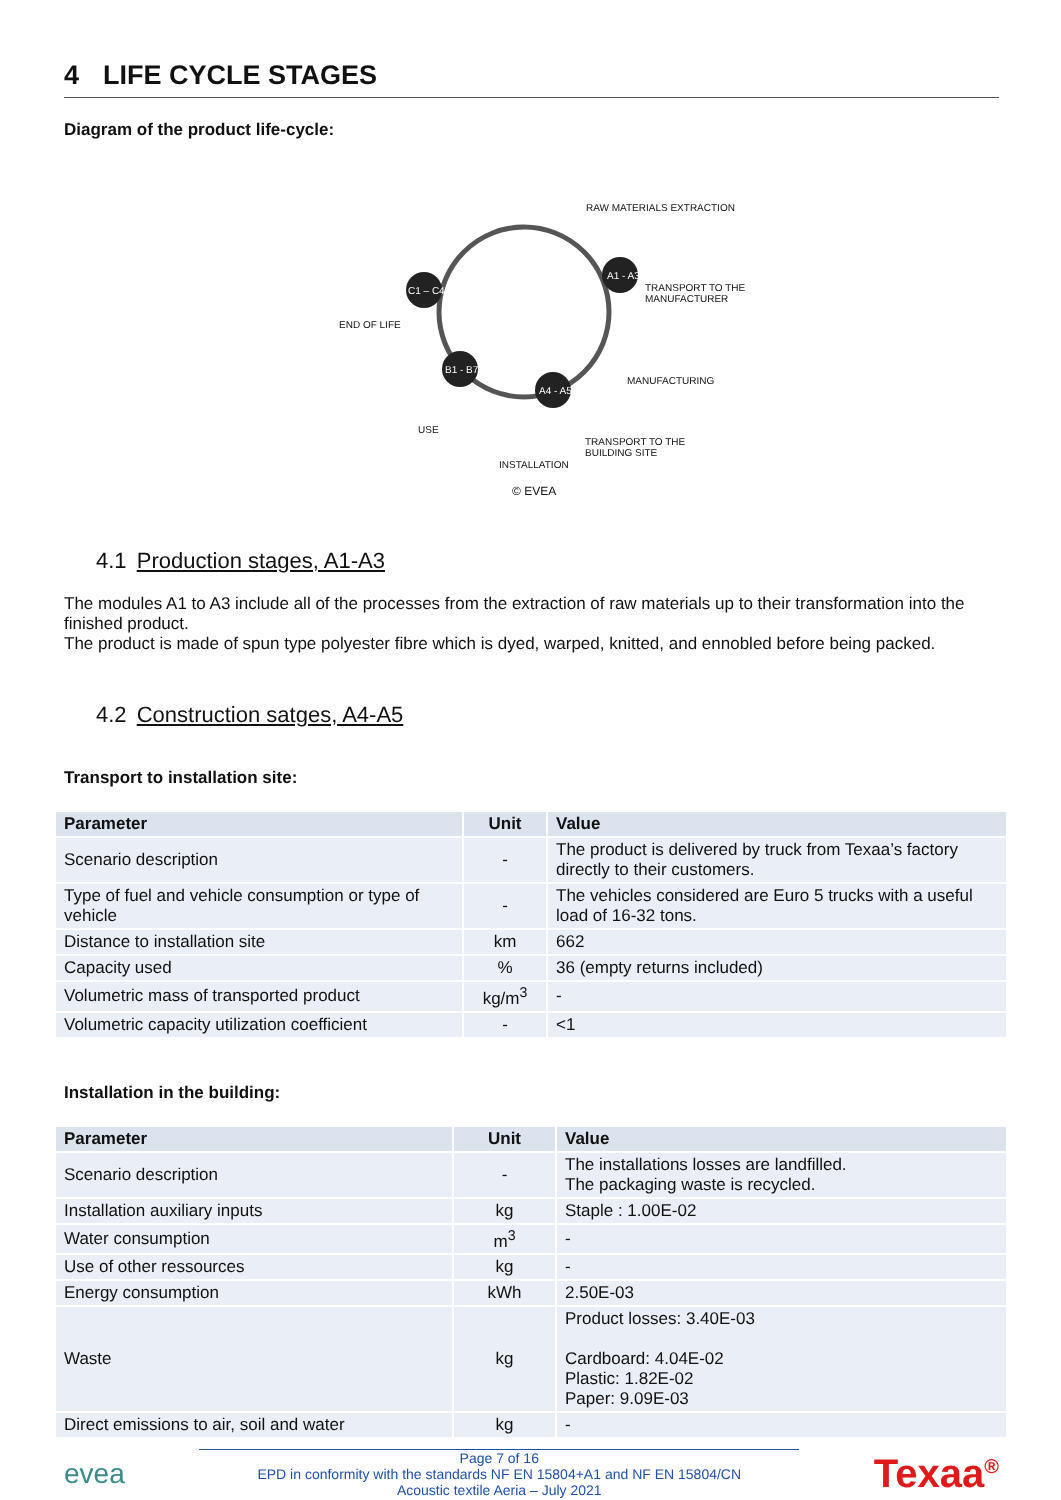4 LIFE CYCLE STAGES
Diagram of the product life-cycle:
RAW MATERIALS EXTRACTION
TRANSPORT TO THE
MANUFACTURER
MANUFACTURING
TRANSPORT TO THE
BUILDING SITE
INSTALLATION
USE
END OF LIFE
A1 - A3
C1 – C4
B1 - B7
A4 - A5
© EVEA
4.1 Production stages, A1-A3
The modules A1 to A3 include all of the processes from the extraction of raw materials up to their transformation into the finished product.
The product is made of spun type polyester fibre which is dyed, warped, knitted, and ennobled before being packed.
4.2 Construction satges, A4-A5
Transport to installation site:
| Parameter | Unit | Value |
| --- | --- | --- |
| Scenario description | - | The product is delivered by truck from Texaa’s factory directly to their customers. |
| Type of fuel and vehicle consumption or type of vehicle | - | The vehicles considered are Euro 5 trucks with a useful load of 16-32 tons. |
| Distance to installation site | km | 662 |
| Capacity used | % | 36 (empty returns included) |
| Volumetric mass of transported product | kg/m<sup>3</sup> | - |
| Volumetric capacity utilization coefficient | - | <1 |
Installation in the building:
| Parameter | Unit | Value |
| --- | --- | --- |
| Scenario description | - | The installations losses are landfilled. The packaging waste is recycled. |
| Installation auxiliary inputs | kg | Staple : 1.00E-02 |
| Water consumption | m<sup>3</sup> | - |
| Use of other ressources | kg | - |
| Energy consumption | kWh | 2.50E-03 |
| Waste | kg | Product losses: 3.40E-03 Cardboard: 4.04E-02 Plastic: 1.82E-02 Paper: 9.09E-03 |
| Direct emissions to air, soil and water | kg | - |
evea
Page 7 of 16
EPD in conformity with the standards NF EN 15804+A1 and NF EN 15804/CN
Acoustic textile Aeria – July 2021
Texaa<sup>®</sup>